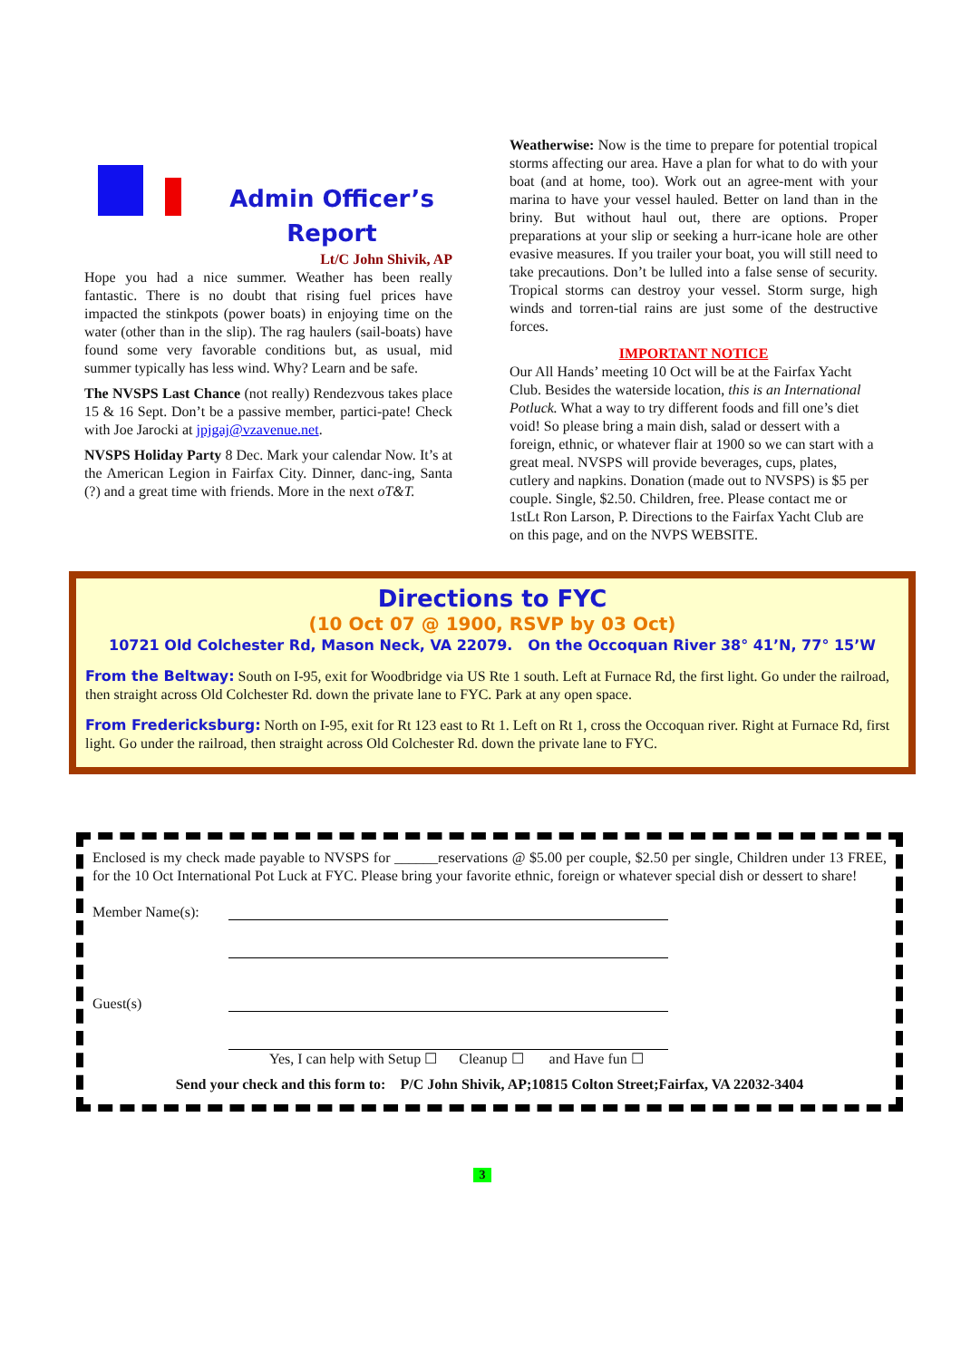Admin Officer’s
Report
Lt/C John Shivik, AP
Hope you had a nice summer. Weather has been really fantastic. There is no doubt that rising fuel prices have impacted the stinkpots (power boats) in enjoying time on the water (other than in the slip). The rag haulers (sail-boats) have found some very favorable conditions but, as usual, mid summer typically has less wind. Why? Learn and be safe.
The NVSPS Last Chance (not really) Rendezvous takes place 15 & 16 Sept. Don’t be a passive member, partici-pate! Check with Joe Jarocki at jpjgaj@vzavenue.net.
NVSPS Holiday Party 8 Dec. Mark your calendar Now. It’s at the American Legion in Fairfax City. Dinner, danc-ing, Santa (?) and a great time with friends. More in the next oT&T.
Weatherwise: Now is the time to prepare for potential tropical storms affecting our area. Have a plan for what to do with your boat (and at home, too). Work out an agree-ment with your marina to have your vessel hauled. Better on land than in the briny. But without haul out, there are options. Proper preparations at your slip or seeking a hurr-icane hole are other evasive measures. If you trailer your boat, you will still need to take precautions. Don’t be lulled into a false sense of security. Tropical storms can destroy your vessel. Storm surge, high winds and torren-tial rains are just some of the destructive forces.
IMPORTANT NOTICE
Our All Hands’ meeting 10 Oct will be at the Fairfax Yacht Club. Besides the waterside location, this is an International Potluck. What a way to try different foods and fill one’s diet void! So please bring a main dish, salad or dessert with a foreign, ethnic, or whatever flair at 1900 so we can start with a great meal. NVSPS will provide beverages, cups, plates, cutlery and napkins. Donation (made out to NVSPS) is $5 per couple. Single, $2.50. Children, free. Please contact me or 1stLt Ron Larson, P. Directions to the Fairfax Yacht Club are on this page, and on the NVPS WEBSITE.
Directions to FYC
(10 Oct 07 @ 1900, RSVP by 03 Oct)
10721 Old Colchester Rd, Mason Neck, VA 22079. On the Occoquan River 38° 41’N, 77° 15’W
From the Beltway: South on I-95, exit for Woodbridge via US Rte 1 south. Left at Furnace Rd, the first light. Go under the railroad, then straight across Old Colchester Rd. down the private lane to FYC. Park at any open space.
From Fredericksburg: North on I-95, exit for Rt 123 east to Rt 1. Left on Rt 1, cross the Occoquan river. Right at Furnace Rd, first light. Go under the railroad, then straight across Old Colchester Rd. down the private lane to FYC.
Enclosed is my check made payable to NVSPS for ______reservations @ $5.00 per couple, $2.50 per single, Children under 13 FREE, for the 10 Oct International Pot Luck at FYC. Please bring your favorite ethnic, foreign or whatever special dish or dessert to share!
Member Name(s):
Guest(s)
Yes, I can help with Setup ☐ Cleanup ☐ and Have fun ☐
Send your check and this form to: P/C John Shivik, AP;10815 Colton Street;Fairfax, VA 22032-3404
3